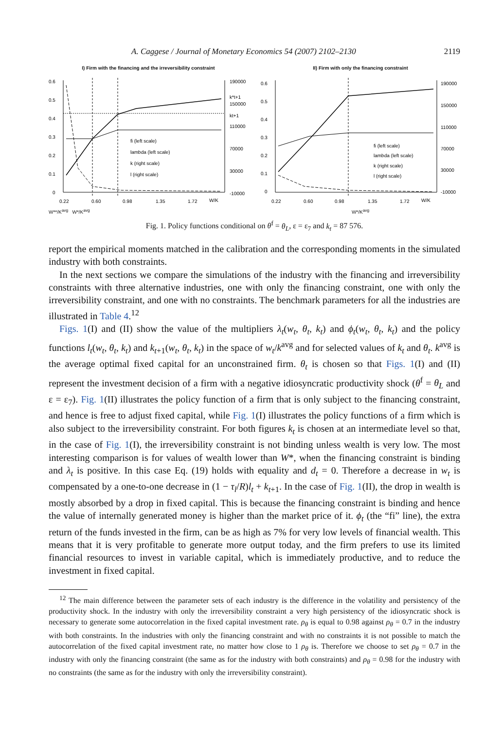A. Caggese / Journal of Monetary Economics 54 (2007) 2102–2130 2119
I) Firm with the financing and the irreversibility constraint
0.6
0.5
0.4
0.3
0.2
0.1
0
190000
150000
110000
70000
30000
-10000
0.22
0.60
0.98
1.35
1.72
W/K
fi (left scale)
lambda (left scale)
k (right scale)
l (right scale)
k*t+1
kt+1
W**/K<sup>avg</sup> W*/K<sup>avg</sup>
II) Firm with only the financing constraint
0.6
0.5
0.4
0.3
0.2
0.1
0
190000
150000
110000
70000
30000
-10000
0.22
0.60
0.98
1.35
1.72
W/K
fi (left scale)
lambda (left scale)
k (right scale)
l (right scale)
W*/K<sup>avg</sup>
Fig. 1. Policy functions conditional on θ<sup>f</sup> = θ<sub>L</sub>, ε = ε<sub>7</sub> and k<sub>t</sub> = 87 576.
report the empirical moments matched in the calibration and the corresponding moments in the simulated industry with both constraints.
In the next sections we compare the simulations of the industry with the financing and irreversibility constraints with three alternative industries, one with only the financing constraint, one with only the irreversibility constraint, and one with no constraints. The benchmark parameters for all the industries are illustrated in Table 4.<sup>12</sup>
Figs. 1(I) and (II) show the value of the multipliers λ<sub>t</sub>(w<sub>t</sub>, θ<sub>t</sub>, k<sub>t</sub>) and ϕ<sub>t</sub>(w<sub>t</sub>, θ<sub>t</sub>, k<sub>t</sub>) and the policy functions l<sub>t</sub>(w<sub>t</sub>, θ<sub>t</sub>, k<sub>t</sub>) and k<sub>t+1</sub>(w<sub>t</sub>, θ<sub>t</sub>, k<sub>t</sub>) in the space of w<sub>t</sub>/k<sup>avg</sup> and for selected values of k<sub>t</sub> and θ<sub>t</sub>. k<sup>avg</sup> is the average optimal fixed capital for an unconstrained firm. θ<sub>t</sub> is chosen so that Figs. 1(I) and (II) represent the investment decision of a firm with a negative idiosyncratic productivity shock (θ<sup>f</sup> = θ<sub>L</sub> and ε = ε<sub>7</sub>). Fig. 1(II) illustrates the policy function of a firm that is only subject to the financing constraint, and hence is free to adjust fixed capital, while Fig. 1(I) illustrates the policy functions of a firm which is also subject to the irreversibility constraint. For both figures k<sub>t</sub> is chosen at an intermediate level so that, in the case of Fig. 1(I), the irreversibility constraint is not binding unless wealth is very low. The most interesting comparison is for values of wealth lower than W*, when the financing constraint is binding and λ<sub>t</sub> is positive. In this case Eq. (19) holds with equality and d<sub>t</sub> = 0. Therefore a decrease in w<sub>t</sub> is compensated by a one-to-one decrease in (1 − τ<sub>l</sub>/R)l<sub>t</sub> + k<sub>t+1</sub>. In the case of Fig. 1(II), the drop in wealth is mostly absorbed by a drop in fixed capital. This is because the financing constraint is binding and hence the value of internally generated money is higher than the market price of it. ϕ<sub>t</sub> (the “fi” line), the extra return of the funds invested in the firm, can be as high as 7% for very low levels of financial wealth. This means that it is very profitable to generate more output today, and the firm prefers to use its limited financial resources to invest in variable capital, which is immediately productive, and to reduce the investment in fixed capital.
<sup>12</sup> The main difference between the parameter sets of each industry is the difference in the volatility and persistency of the productivity shock. In the industry with only the irreversibility constraint a very high persistency of the idiosyncratic shock is necessary to generate some autocorrelation in the fixed capital investment rate. ρ<sub>θ</sub> is equal to 0.98 against ρ<sub>θ</sub> = 0.7 in the industry with both constraints. In the industries with only the financing constraint and with no constraints it is not possible to match the autocorrelation of the fixed capital investment rate, no matter how close to 1 ρ<sub>θ</sub> is. Therefore we choose to set ρ<sub>θ</sub> = 0.7 in the industry with only the financing constraint (the same as for the industry with both constraints) and ρ<sub>θ</sub> = 0.98 for the industry with no constraints (the same as for the industry with only the irreversibility constraint).